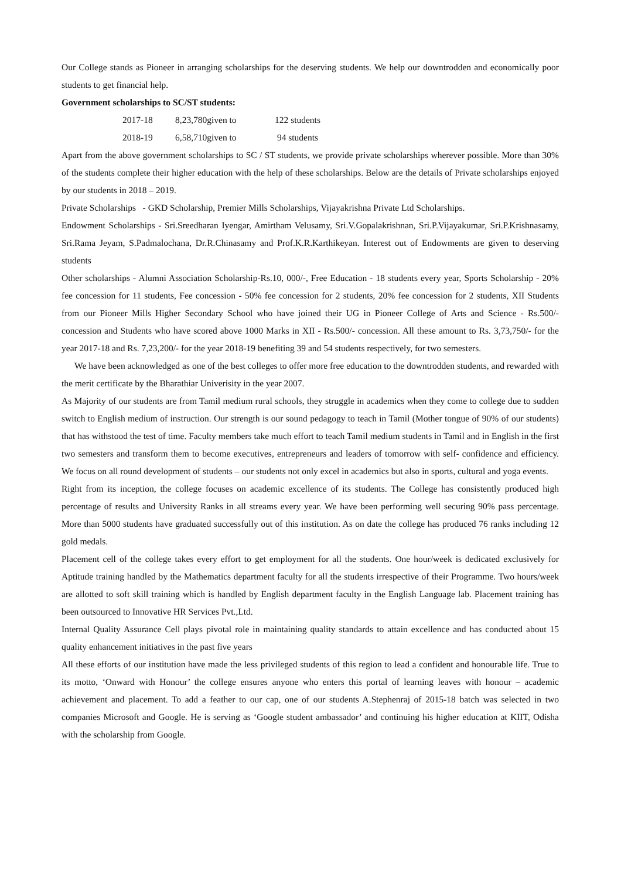Our College stands as Pioneer in arranging scholarships for the deserving students. We help our downtrodden and economically poor students to get financial help.
Government scholarships to SC/ST students:
| 2017-18 | 8,23,780given to | 122 students |
| 2018-19 | 6,58,710given to | 94 students |
Apart from the above government scholarships to SC / ST students, we provide private scholarships wherever possible. More than 30% of the students complete their higher education with the help of these scholarships. Below are the details of Private scholarships enjoyed by our students in 2018 – 2019.
Private Scholarships - GKD Scholarship, Premier Mills Scholarships, Vijayakrishna Private Ltd Scholarships.
Endowment Scholarships - Sri.Sreedharan Iyengar, Amirtham Velusamy, Sri.V.Gopalakrishnan, Sri.P.Vijayakumar, Sri.P.Krishnasamy, Sri.Rama Jeyam, S.Padmalochana, Dr.R.Chinasamy and Prof.K.R.Karthikeyan. Interest out of Endowments are given to deserving students
Other scholarships - Alumni Association Scholarship-Rs.10, 000/-, Free Education - 18 students every year, Sports Scholarship - 20% fee concession for 11 students, Fee concession - 50% fee concession for 2 students, 20% fee concession for 2 students, XII Students from our Pioneer Mills Higher Secondary School who have joined their UG in Pioneer College of Arts and Science - Rs.500/- concession and Students who have scored above 1000 Marks in XII - Rs.500/- concession. All these amount to Rs. 3,73,750/- for the year 2017-18 and Rs. 7,23,200/- for the year 2018-19 benefiting 39 and 54 students respectively, for two semesters.
We have been acknowledged as one of the best colleges to offer more free education to the downtrodden students, and rewarded with the merit certificate by the Bharathiar Univerisity in the year 2007.
As Majority of our students are from Tamil medium rural schools, they struggle in academics when they come to college due to sudden switch to English medium of instruction. Our strength is our sound pedagogy to teach in Tamil (Mother tongue of 90% of our students) that has withstood the test of time. Faculty members take much effort to teach Tamil medium students in Tamil and in English in the first two semesters and transform them to become executives, entrepreneurs and leaders of tomorrow with self- confidence and efficiency. We focus on all round development of students – our students not only excel in academics but also in sports, cultural and yoga events.
Right from its inception, the college focuses on academic excellence of its students. The College has consistently produced high percentage of results and University Ranks in all streams every year. We have been performing well securing 90% pass percentage. More than 5000 students have graduated successfully out of this institution. As on date the college has produced 76 ranks including 12 gold medals.
Placement cell of the college takes every effort to get employment for all the students. One hour/week is dedicated exclusively for Aptitude training handled by the Mathematics department faculty for all the students irrespective of their Programme. Two hours/week are allotted to soft skill training which is handled by English department faculty in the English Language lab. Placement training has been outsourced to Innovative HR Services Pvt.,Ltd.
Internal Quality Assurance Cell plays pivotal role in maintaining quality standards to attain excellence and has conducted about 15 quality enhancement initiatives in the past five years
All these efforts of our institution have made the less privileged students of this region to lead a confident and honourable life. True to its motto, ‘Onward with Honour’ the college ensures anyone who enters this portal of learning leaves with honour – academic achievement and placement. To add a feather to our cap, one of our students A.Stephenraj of 2015-18 batch was selected in two companies Microsoft and Google. He is serving as ‘Google student ambassador’ and continuing his higher education at KIIT, Odisha with the scholarship from Google.